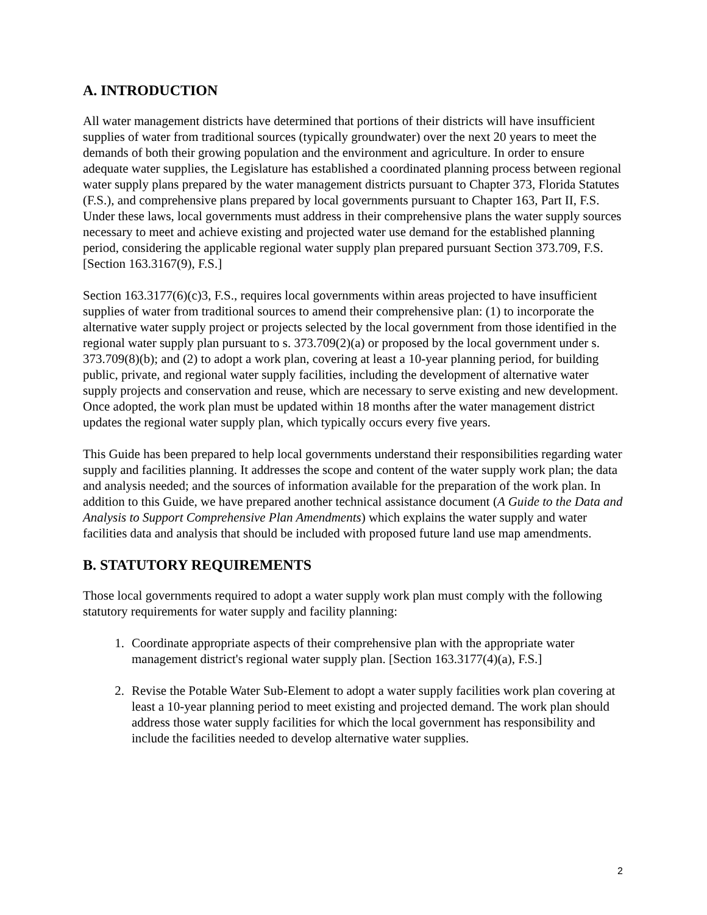A. INTRODUCTION
All water management districts have determined that portions of their districts will have insufficient supplies of water from traditional sources (typically groundwater) over the next 20 years to meet the demands of both their growing population and the environment and agriculture. In order to ensure adequate water supplies, the Legislature has established a coordinated planning process between regional water supply plans prepared by the water management districts pursuant to Chapter 373, Florida Statutes (F.S.), and comprehensive plans prepared by local governments pursuant to Chapter 163, Part II, F.S. Under these laws, local governments must address in their comprehensive plans the water supply sources necessary to meet and achieve existing and projected water use demand for the established planning period, considering the applicable regional water supply plan prepared pursuant Section 373.709, F.S. [Section 163.3167(9), F.S.]
Section 163.3177(6)(c)3, F.S., requires local governments within areas projected to have insufficient supplies of water from traditional sources to amend their comprehensive plan: (1) to incorporate the alternative water supply project or projects selected by the local government from those identified in the regional water supply plan pursuant to s. 373.709(2)(a) or proposed by the local government under s. 373.709(8)(b); and (2) to adopt a work plan, covering at least a 10-year planning period, for building public, private, and regional water supply facilities, including the development of alternative water supply projects and conservation and reuse, which are necessary to serve existing and new development. Once adopted, the work plan must be updated within 18 months after the water management district updates the regional water supply plan, which typically occurs every five years.
This Guide has been prepared to help local governments understand their responsibilities regarding water supply and facilities planning. It addresses the scope and content of the water supply work plan; the data and analysis needed; and the sources of information available for the preparation of the work plan. In addition to this Guide, we have prepared another technical assistance document (A Guide to the Data and Analysis to Support Comprehensive Plan Amendments) which explains the water supply and water facilities data and analysis that should be included with proposed future land use map amendments.
B. STATUTORY REQUIREMENTS
Those local governments required to adopt a water supply work plan must comply with the following statutory requirements for water supply and facility planning:
1. Coordinate appropriate aspects of their comprehensive plan with the appropriate water management district's regional water supply plan. [Section 163.3177(4)(a), F.S.]
2. Revise the Potable Water Sub-Element to adopt a water supply facilities work plan covering at least a 10-year planning period to meet existing and projected demand. The work plan should address those water supply facilities for which the local government has responsibility and include the facilities needed to develop alternative water supplies.
2